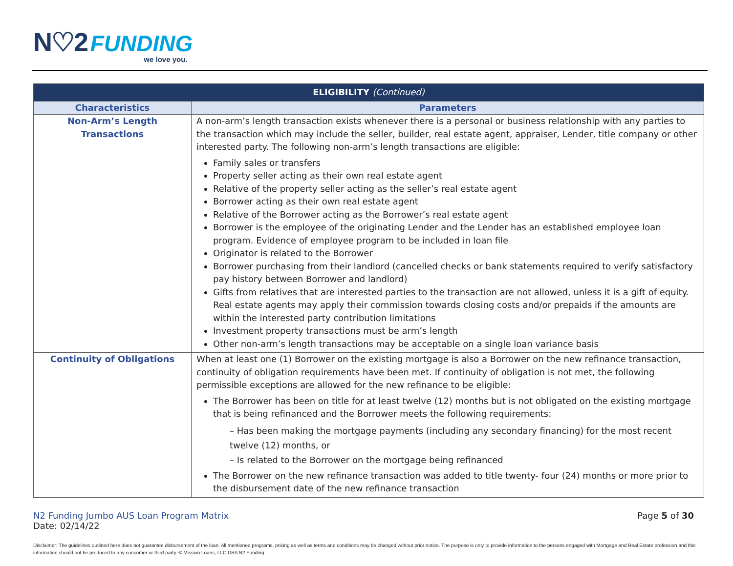N♡2 FUNDING we love you.
| ELIGIBILITY (Continued) | |
| --- | --- |
| Characteristics | Parameters |
| Non-Arm’s Length Transactions | A non-arm’s length transaction exists whenever there is a personal or business relationship with any parties to the transaction which may include the seller, builder, real estate agent, appraiser, Lender, title company or other interested party. The following non-arm’s length transactions are eligible: Family sales or transfers Property seller acting as their own real estate agent Relative of the property seller acting as the seller’s real estate agent Borrower acting as their own real estate agent Relative of the Borrower acting as the Borrower’s real estate agent Borrower is the employee of the originating Lender and the Lender has an established employee loan program. Evidence of employee program to be included in loan file Originator is related to the Borrower Borrower purchasing from their landlord (cancelled checks or bank statements required to verify satisfactory pay history between Borrower and landlord) Gifts from relatives that are interested parties to the transaction are not allowed, unless it is a gift of equity. Real estate agents may apply their commission towards closing costs and/or prepaids if the amounts are within the interested party contribution limitations Investment property transactions must be arm’s length Other non-arm’s length transactions may be acceptable on a single loan variance basis |
| Continuity of Obligations | When at least one (1) Borrower on the existing mortgage is also a Borrower on the new refinance transaction, continuity of obligation requirements have been met. If continuity of obligation is not met, the following permissible exceptions are allowed for the new refinance to be eligible: The Borrower has been on title for at least twelve (12) months but is not obligated on the existing mortgage that is being refinanced and the Borrower meets the following requirements: – Has been making the mortgage payments (including any secondary financing) for the most recent twelve (12) months, or – Is related to the Borrower on the mortgage being refinanced The Borrower on the new refinance transaction was added to title twenty- four (24) months or more prior to the disbursement date of the new refinance transaction |
N2 Funding Jumbo AUS Loan Program Matrix
Date: 02/14/22
Page 5 of 30
Disclaimer: The guidelines outlined here does not guarantee disbursement of the loan. All mentioned programs, pricing as well as terms and conditions may be changed without prior notice. The purpose is only to provide information to the persons engaged with Mortgage and Real Estate profession and this information should not be produced to any consumer or third party. © Mission Loans, LLC DBA N2 Funding